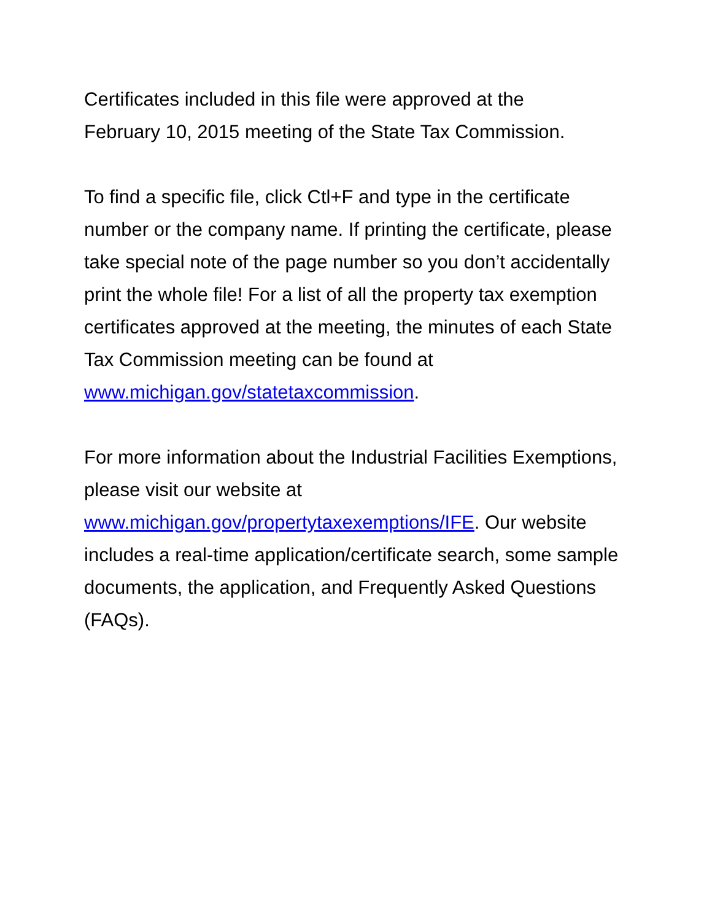Certificates included in this file were approved at the
February 10, 2015 meeting of the State Tax Commission.
To find a specific file, click Ctl+F and type in the certificate number or the company name. If printing the certificate, please take special note of the page number so you don’t accidentally print the whole file! For a list of all the property tax exemption certificates approved at the meeting, the minutes of each State Tax Commission meeting can be found at
www.michigan.gov/statetaxcommission.
For more information about the Industrial Facilities Exemptions, please visit our website at
www.michigan.gov/propertytaxexemptions/IFE. Our website includes a real-time application/certificate search, some sample documents, the application, and Frequently Asked Questions (FAQs).